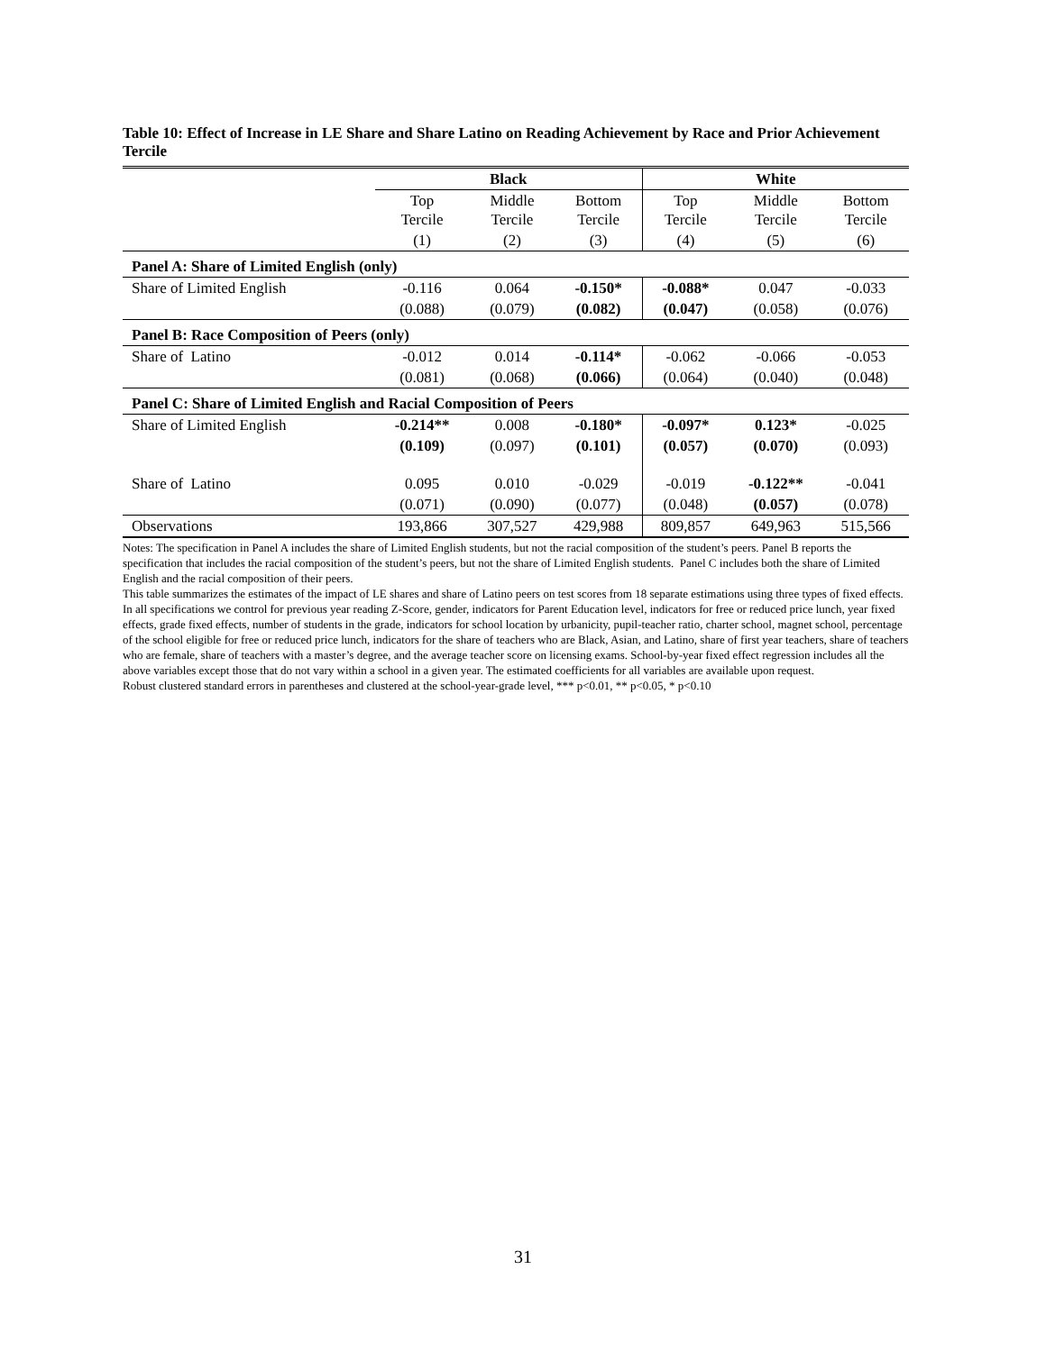Table 10: Effect of Increase in LE Share and Share Latino on Reading Achievement by Race and Prior Achievement Tercile
| | Black | | | White | | |
| --- | --- | --- | --- | --- | --- | --- |
| | Top Tercile | Middle Tercile | Bottom Tercile | Top Tercile | Middle Tercile | Bottom Tercile |
| | (1) | (2) | (3) | (4) | (5) | (6) |
| Panel A: Share of Limited English (only) | | | | | | |
| Share of Limited English | -0.116 | 0.064 | -0.150* | -0.088* | 0.047 | -0.033 |
| | (0.088) | (0.079) | (0.082) | (0.047) | (0.058) | (0.076) |
| Panel B: Race Composition of Peers (only) | | | | | | |
| Share of Latino | -0.012 | 0.014 | -0.114* | -0.062 | -0.066 | -0.053 |
| | (0.081) | (0.068) | (0.066) | (0.064) | (0.040) | (0.048) |
| Panel C: Share of Limited English and Racial Composition of Peers | | | | | | |
| Share of Limited English | -0.214** | 0.008 | -0.180* | -0.097* | 0.123* | -0.025 |
| | (0.109) | (0.097) | (0.101) | (0.057) | (0.070) | (0.093) |
| Share of Latino | 0.095 | 0.010 | -0.029 | -0.019 | -0.122** | -0.041 |
| | (0.071) | (0.090) | (0.077) | (0.048) | (0.057) | (0.078) |
| Observations | 193,866 | 307,527 | 429,988 | 809,857 | 649,963 | 515,566 |
Notes: The specification in Panel A includes the share of Limited English students, but not the racial composition of the student’s peers. Panel B reports the specification that includes the racial composition of the student’s peers, but not the share of Limited English students. Panel C includes both the share of Limited English and the racial composition of their peers.
This table summarizes the estimates of the impact of LE shares and share of Latino peers on test scores from 18 separate estimations using three types of fixed effects. In all specifications we control for previous year reading Z-Score, gender, indicators for Parent Education level, indicators for free or reduced price lunch, year fixed effects, grade fixed effects, number of students in the grade, indicators for school location by urbanicity, pupil-teacher ratio, charter school, magnet school, percentage of the school eligible for free or reduced price lunch, indicators for the share of teachers who are Black, Asian, and Latino, share of first year teachers, share of teachers who are female, share of teachers with a master’s degree, and the average teacher score on licensing exams. School-by-year fixed effect regression includes all the above variables except those that do not vary within a school in a given year. The estimated coefficients for all variables are available upon request.
Robust clustered standard errors in parentheses and clustered at the school-year-grade level, *** p<0.01, ** p<0.05, * p<0.10
31